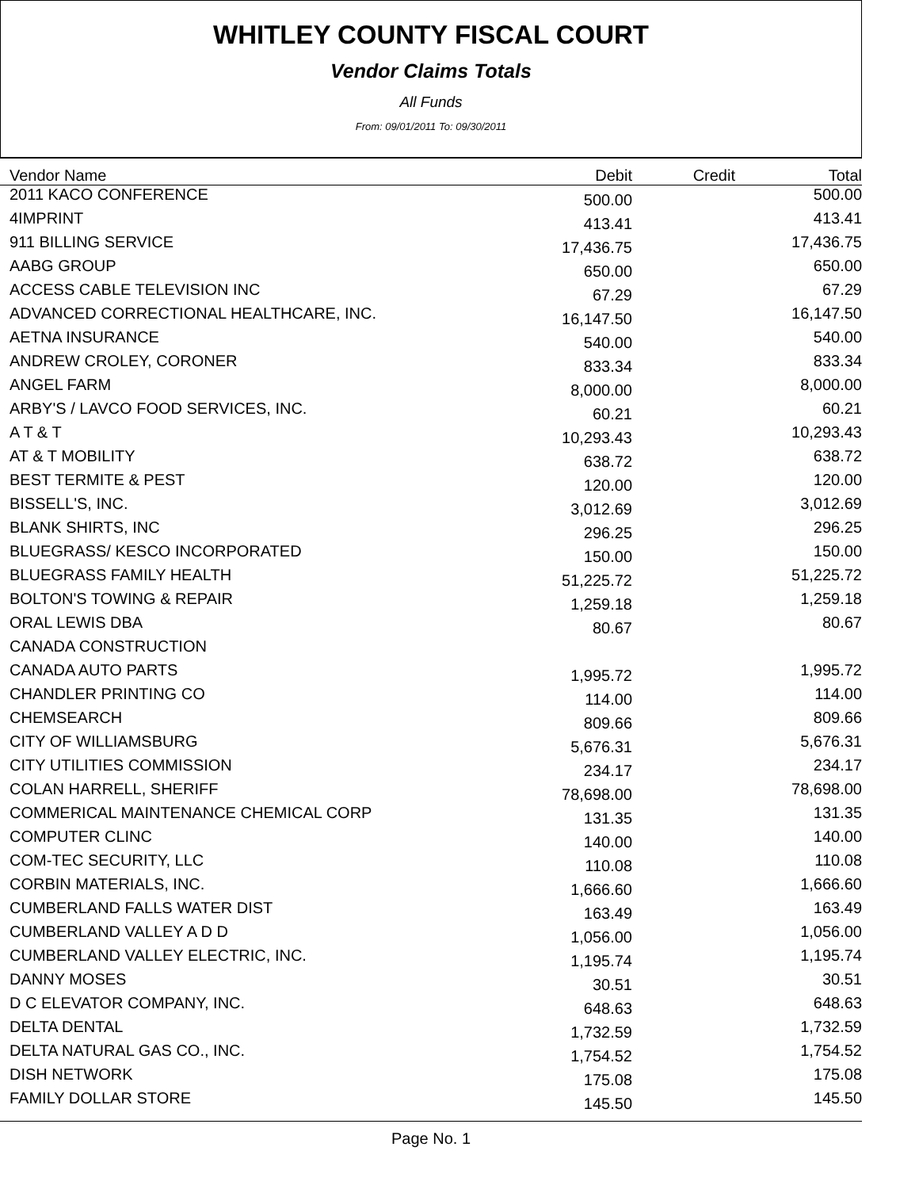WHITLEY COUNTY FISCAL COURT
Vendor Claims Totals
All Funds
From: 09/01/2011 To: 09/30/2011
| Vendor Name | Debit | Credit | Total |
| --- | --- | --- | --- |
| 2011 KACO CONFERENCE | 500.00 | | 500.00 |
| 4IMPRINT | 413.41 | | 413.41 |
| 911 BILLING SERVICE | 17,436.75 | | 17,436.75 |
| AABG GROUP | 650.00 | | 650.00 |
| ACCESS CABLE TELEVISION INC | 67.29 | | 67.29 |
| ADVANCED CORRECTIONAL HEALTHCARE, INC. | 16,147.50 | | 16,147.50 |
| AETNA INSURANCE | 540.00 | | 540.00 |
| ANDREW CROLEY, CORONER | 833.34 | | 833.34 |
| ANGEL FARM | 8,000.00 | | 8,000.00 |
| ARBY'S / LAVCO FOOD SERVICES, INC. | 60.21 | | 60.21 |
| A T & T | 10,293.43 | | 10,293.43 |
| AT & T MOBILITY | 638.72 | | 638.72 |
| BEST TERMITE & PEST | 120.00 | | 120.00 |
| BISSELL'S, INC. | 3,012.69 | | 3,012.69 |
| BLANK SHIRTS, INC | 296.25 | | 296.25 |
| BLUEGRASS/ KESCO INCORPORATED | 150.00 | | 150.00 |
| BLUEGRASS FAMILY HEALTH | 51,225.72 | | 51,225.72 |
| BOLTON'S TOWING & REPAIR | 1,259.18 | | 1,259.18 |
| ORAL LEWIS DBA | 80.67 | | 80.67 |
| CANADA CONSTRUCTION | | | |
| CANADA AUTO PARTS | 1,995.72 | | 1,995.72 |
| CHANDLER PRINTING CO | 114.00 | | 114.00 |
| CHEMSEARCH | 809.66 | | 809.66 |
| CITY OF WILLIAMSBURG | 5,676.31 | | 5,676.31 |
| CITY UTILITIES COMMISSION | 234.17 | | 234.17 |
| COLAN HARRELL, SHERIFF | 78,698.00 | | 78,698.00 |
| COMMERICAL MAINTENANCE CHEMICAL CORP | 131.35 | | 131.35 |
| COMPUTER CLINC | 140.00 | | 140.00 |
| COM-TEC SECURITY, LLC | 110.08 | | 110.08 |
| CORBIN MATERIALS, INC. | 1,666.60 | | 1,666.60 |
| CUMBERLAND FALLS WATER DIST | 163.49 | | 163.49 |
| CUMBERLAND VALLEY A D D | 1,056.00 | | 1,056.00 |
| CUMBERLAND VALLEY ELECTRIC, INC. | 1,195.74 | | 1,195.74 |
| DANNY MOSES | 30.51 | | 30.51 |
| D C ELEVATOR COMPANY, INC. | 648.63 | | 648.63 |
| DELTA DENTAL | 1,732.59 | | 1,732.59 |
| DELTA NATURAL GAS CO., INC. | 1,754.52 | | 1,754.52 |
| DISH NETWORK | 175.08 | | 175.08 |
| FAMILY DOLLAR STORE | 145.50 | | 145.50 |
Page No. 1